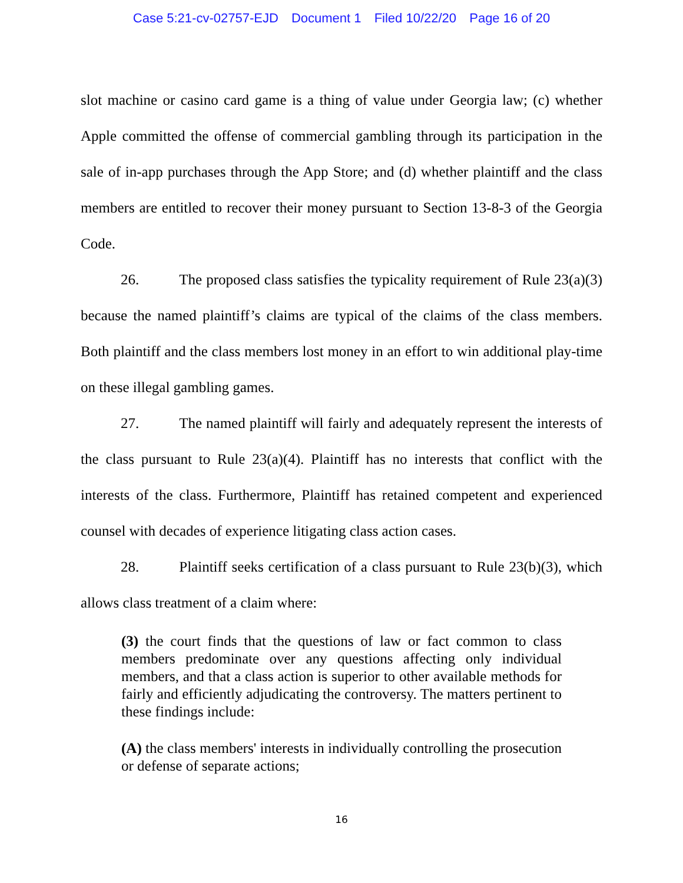Case 5:21-cv-02757-EJD Document 1 Filed 10/22/20 Page 16 of 20
slot machine or casino card game is a thing of value under Georgia law; (c) whether Apple committed the offense of commercial gambling through its participation in the sale of in-app purchases through the App Store; and (d) whether plaintiff and the class members are entitled to recover their money pursuant to Section 13-8-3 of the Georgia Code.
26. The proposed class satisfies the typicality requirement of Rule 23(a)(3) because the named plaintiff’s claims are typical of the claims of the class members. Both plaintiff and the class members lost money in an effort to win additional play-time on these illegal gambling games.
27. The named plaintiff will fairly and adequately represent the interests of the class pursuant to Rule 23(a)(4). Plaintiff has no interests that conflict with the interests of the class. Furthermore, Plaintiff has retained competent and experienced counsel with decades of experience litigating class action cases.
28. Plaintiff seeks certification of a class pursuant to Rule 23(b)(3), which allows class treatment of a claim where:
(3) the court finds that the questions of law or fact common to class members predominate over any questions affecting only individual members, and that a class action is superior to other available methods for fairly and efficiently adjudicating the controversy. The matters pertinent to these findings include:
(A) the class members' interests in individually controlling the prosecution or defense of separate actions;
16